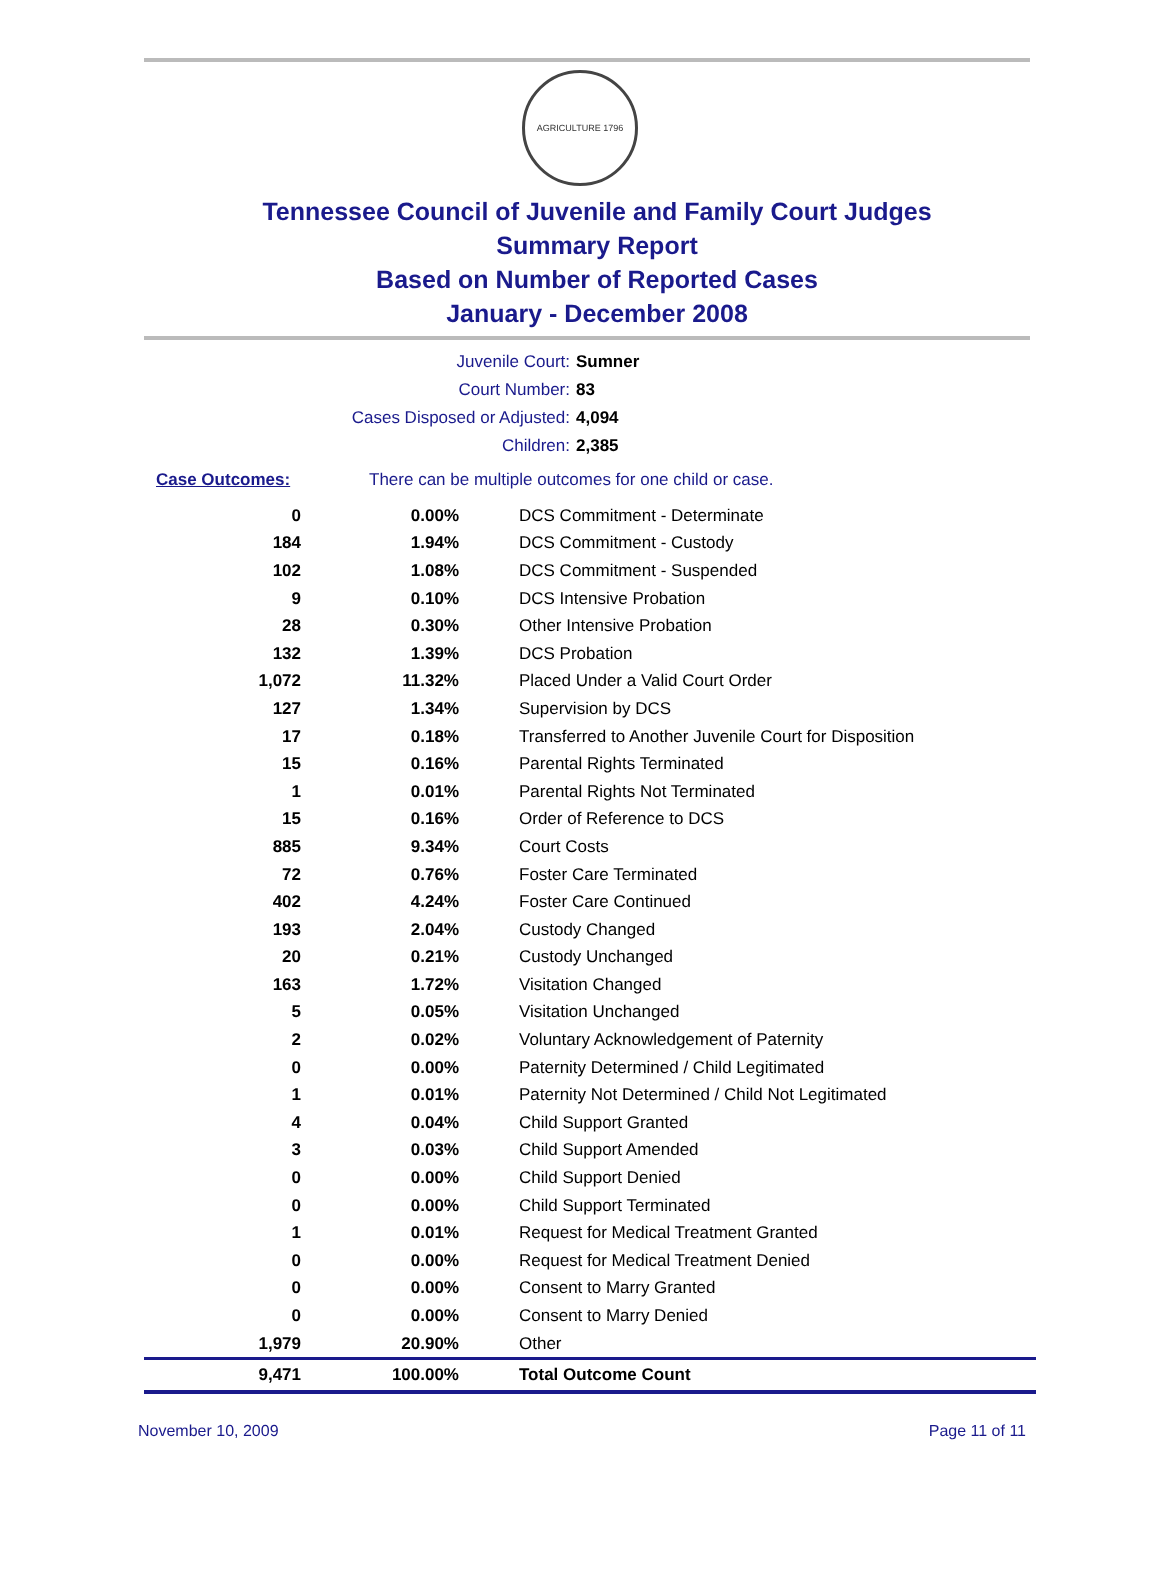AGRICULTURE 1796
Tennessee Council of Juvenile and Family Court Judges
Summary Report
Based on Number of Reported Cases
January - December 2008
Juvenile Court: Sumner
Court Number: 83
Cases Disposed or Adjusted: 4,094
Children: 2,385
Case Outcomes: There can be multiple outcomes for one child or case.
| 0 | 0.00% | DCS Commitment - Determinate |
| 184 | 1.94% | DCS Commitment - Custody |
| 102 | 1.08% | DCS Commitment - Suspended |
| 9 | 0.10% | DCS Intensive Probation |
| 28 | 0.30% | Other Intensive Probation |
| 132 | 1.39% | DCS Probation |
| 1,072 | 11.32% | Placed Under a Valid Court Order |
| 127 | 1.34% | Supervision by DCS |
| 17 | 0.18% | Transferred to Another Juvenile Court for Disposition |
| 15 | 0.16% | Parental Rights Terminated |
| 1 | 0.01% | Parental Rights Not Terminated |
| 15 | 0.16% | Order of Reference to DCS |
| 885 | 9.34% | Court Costs |
| 72 | 0.76% | Foster Care Terminated |
| 402 | 4.24% | Foster Care Continued |
| 193 | 2.04% | Custody Changed |
| 20 | 0.21% | Custody Unchanged |
| 163 | 1.72% | Visitation Changed |
| 5 | 0.05% | Visitation Unchanged |
| 2 | 0.02% | Voluntary Acknowledgement of Paternity |
| 0 | 0.00% | Paternity Determined / Child Legitimated |
| 1 | 0.01% | Paternity Not Determined / Child Not Legitimated |
| 4 | 0.04% | Child Support Granted |
| 3 | 0.03% | Child Support Amended |
| 0 | 0.00% | Child Support Denied |
| 0 | 0.00% | Child Support Terminated |
| 1 | 0.01% | Request for Medical Treatment Granted |
| 0 | 0.00% | Request for Medical Treatment Denied |
| 0 | 0.00% | Consent to Marry Granted |
| 0 | 0.00% | Consent to Marry Denied |
| 1,979 | 20.90% | Other |
| 9,471 | 100.00% | Total Outcome Count |
November 10, 2009 Page 11 of 11